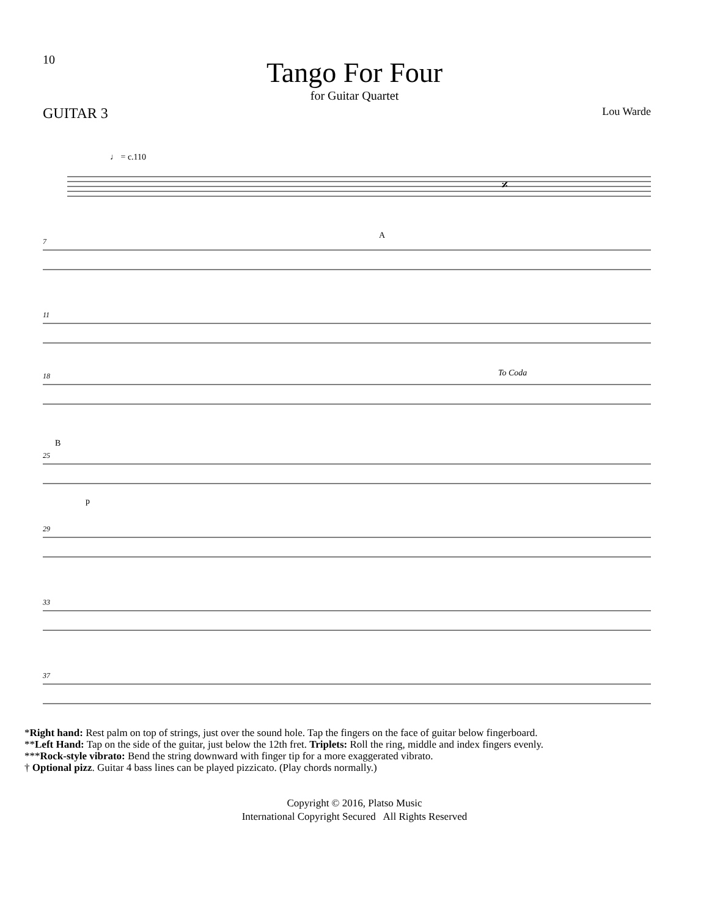10
Tango For Four
for Guitar Quartet
GUITAR 3 Lou Warde
♩ = c.110
𝄎
7
A
11
18
To Coda
B
25
p
29
33
37
*Right hand: Rest palm on top of strings, just over the sound hole. Tap the fingers on the face of guitar below fingerboard.
**Left Hand: Tap on the side of the guitar, just below the 12th fret. Triplets: Roll the ring, middle and index fingers evenly.
***Rock-style vibrato: Bend the string downward with finger tip for a more exaggerated vibrato.
† Optional pizz. Guitar 4 bass lines can be played pizzicato. (Play chords normally.)
Copyright © 2016, Platso Music
International Copyright Secured All Rights Reserved